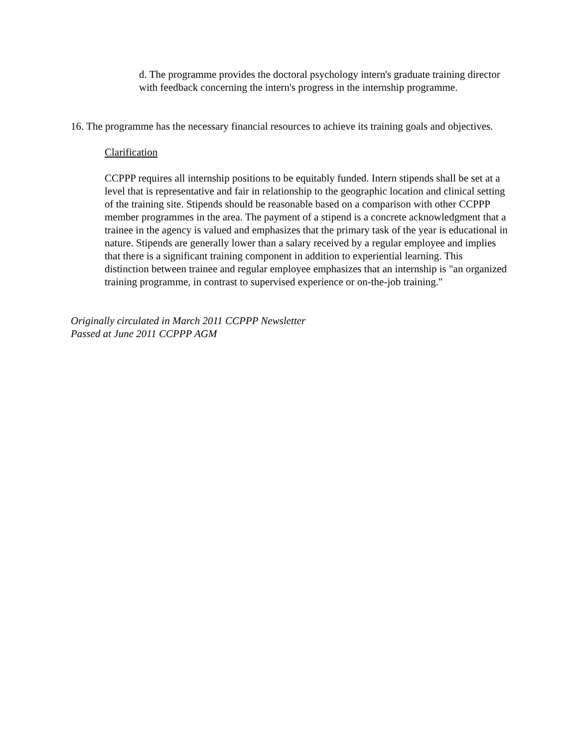d. The programme provides the doctoral psychology intern's graduate training director with feedback concerning the intern's progress in the internship programme.
16. The programme has the necessary financial resources to achieve its training goals and objectives.
Clarification
CCPPP requires all internship positions to be equitably funded. Intern stipends shall be set at a level that is representative and fair in relationship to the geographic location and clinical setting of the training site. Stipends should be reasonable based on a comparison with other CCPPP member programmes in the area. The payment of a stipend is a concrete acknowledgment that a trainee in the agency is valued and emphasizes that the primary task of the year is educational in nature. Stipends are generally lower than a salary received by a regular employee and implies that there is a significant training component in addition to experiential learning. This distinction between trainee and regular employee emphasizes that an internship is "an organized training programme, in contrast to supervised experience or on-the-job training."
Originally circulated in March 2011 CCPPP Newsletter
Passed at June 2011 CCPPP AGM